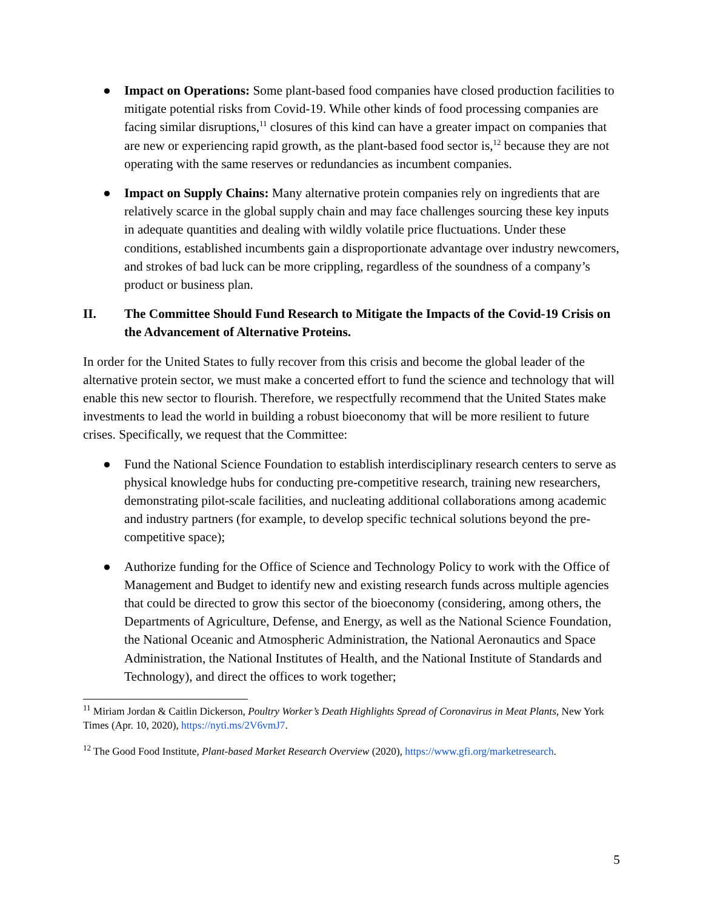● Impact on Operations: Some plant-based food companies have closed production facilities to mitigate potential risks from Covid-19. While other kinds of food processing companies are facing similar disruptions,<sup>11</sup> closures of this kind can have a greater impact on companies that are new or experiencing rapid growth, as the plant-based food sector is,<sup>12</sup> because they are not operating with the same reserves or redundancies as incumbent companies.
● Impact on Supply Chains: Many alternative protein companies rely on ingredients that are relatively scarce in the global supply chain and may face challenges sourcing these key inputs in adequate quantities and dealing with wildly volatile price fluctuations. Under these conditions, established incumbents gain a disproportionate advantage over industry newcomers, and strokes of bad luck can be more crippling, regardless of the soundness of a company’s product or business plan.
II. The Committee Should Fund Research to Mitigate the Impacts of the Covid-19 Crisis on the Advancement of Alternative Proteins.
In order for the United States to fully recover from this crisis and become the global leader of the alternative protein sector, we must make a concerted effort to fund the science and technology that will enable this new sector to flourish. Therefore, we respectfully recommend that the United States make investments to lead the world in building a robust bioeconomy that will be more resilient to future crises. Specifically, we request that the Committee:
● Fund the National Science Foundation to establish interdisciplinary research centers to serve as physical knowledge hubs for conducting pre-competitive research, training new researchers, demonstrating pilot-scale facilities, and nucleating additional collaborations among academic and industry partners (for example, to develop specific technical solutions beyond the pre-competitive space);
● Authorize funding for the Office of Science and Technology Policy to work with the Office of Management and Budget to identify new and existing research funds across multiple agencies that could be directed to grow this sector of the bioeconomy (considering, among others, the Departments of Agriculture, Defense, and Energy, as well as the National Science Foundation, the National Oceanic and Atmospheric Administration, the National Aeronautics and Space Administration, the National Institutes of Health, and the National Institute of Standards and Technology), and direct the offices to work together;
<sup>11</sup> Miriam Jordan & Caitlin Dickerson, Poultry Worker’s Death Highlights Spread of Coronavirus in Meat Plants, New York Times (Apr. 10, 2020), https://nyti.ms/2V6vmJ7.
<sup>12</sup> The Good Food Institute, Plant-based Market Research Overview (2020), https://www.gfi.org/marketresearch.
5